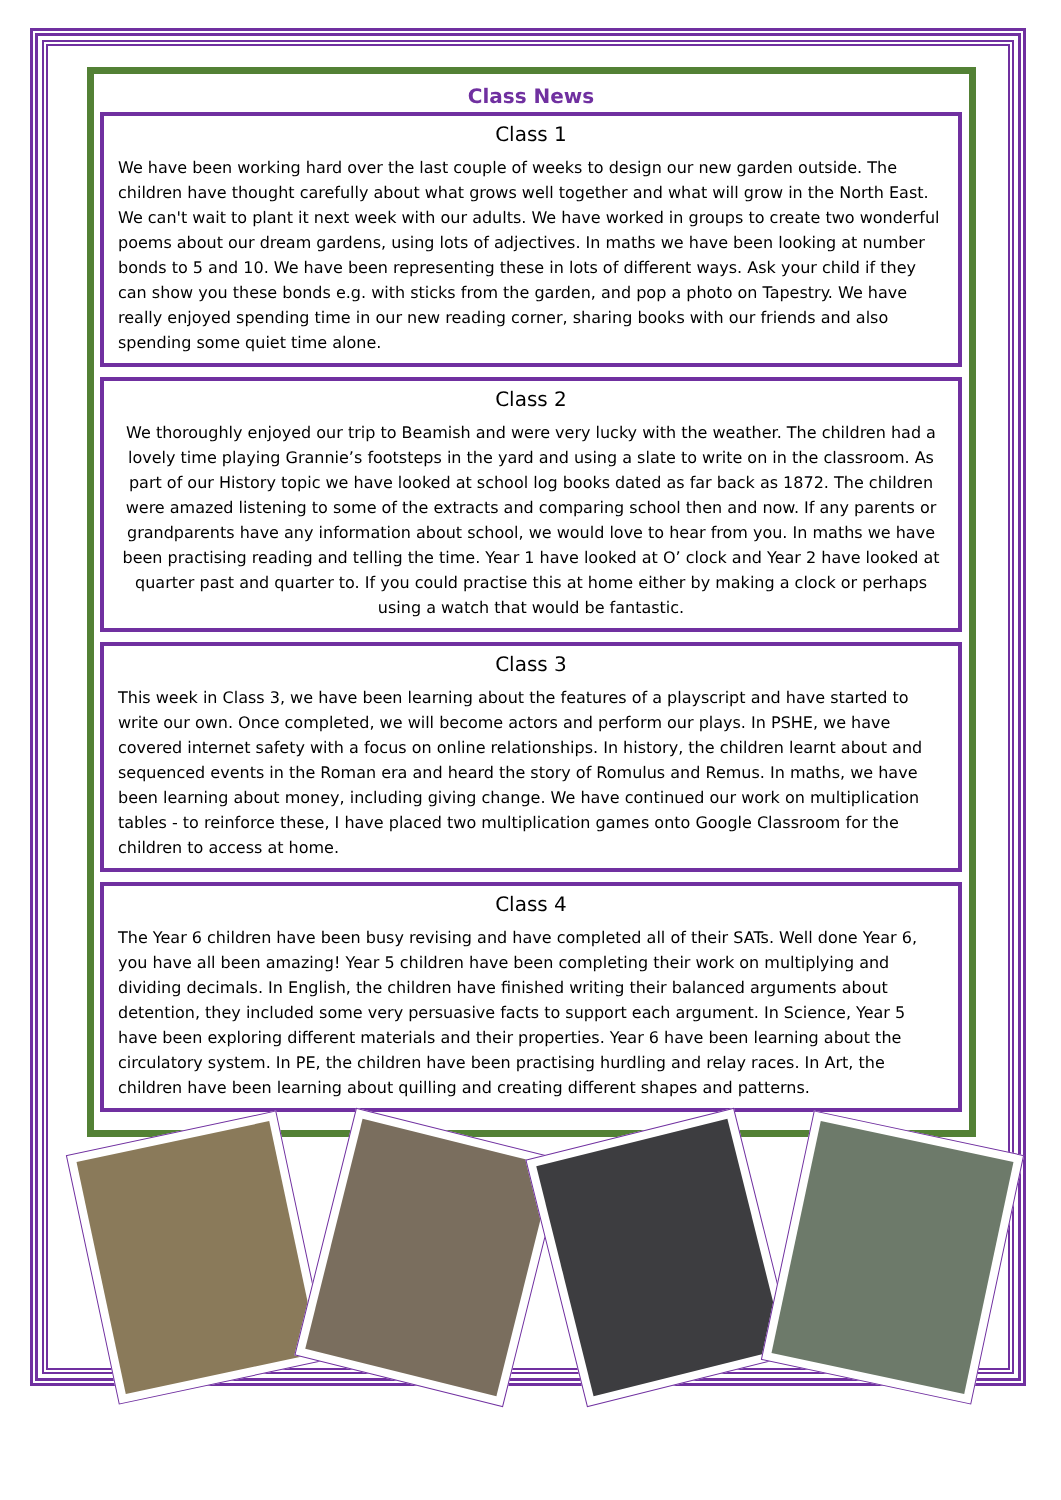Class News
Class 1
We have been working hard over the last couple of weeks to design our new garden outside. The children have thought carefully about what grows well together and what will grow in the North East. We can't wait to plant it next week with our adults. We have worked in groups to create two wonderful poems about our dream gardens, using lots of adjectives. In maths we have been looking at number bonds to 5 and 10. We have been representing these in lots of different ways. Ask your child if they can show you these bonds e.g. with sticks from the garden, and pop a photo on Tapestry. We have really enjoyed spending time in our new reading corner, sharing books with our friends and also spending some quiet time alone.
Class 2
We thoroughly enjoyed our trip to Beamish and were very lucky with the weather. The children had a lovely time playing Grannie’s footsteps in the yard and using a slate to write on in the classroom. As part of our History topic we have looked at school log books dated as far back as 1872. The children were amazed listening to some of the extracts and comparing school then and now. If any parents or grandparents have any information about school, we would love to hear from you. In maths we have been practising reading and telling the time. Year 1 have looked at O’ clock and Year 2 have looked at quarter past and quarter to. If you could practise this at home either by making a clock or perhaps using a watch that would be fantastic.
Class 3
This week in Class 3, we have been learning about the features of a playscript and have started to write our own. Once completed, we will become actors and perform our plays. In PSHE, we have covered internet safety with a focus on online relationships. In history, the children learnt about and sequenced events in the Roman era and heard the story of Romulus and Remus. In maths, we have been learning about money, including giving change. We have continued our work on multiplication tables - to reinforce these, I have placed two multiplication games onto Google Classroom for the children to access at home.
Class 4
The Year 6 children have been busy revising and have completed all of their SATs. Well done Year 6, you have all been amazing! Year 5 children have been completing their work on multiplying and dividing decimals. In English, the children have finished writing their balanced arguments about detention, they included some very persuasive facts to support each argument. In Science, Year 5 have been exploring different materials and their properties. Year 6 have been learning about the circulatory system. In PE, the children have been practising hurdling and relay races. In Art, the children have been learning about quilling and creating different shapes and patterns.